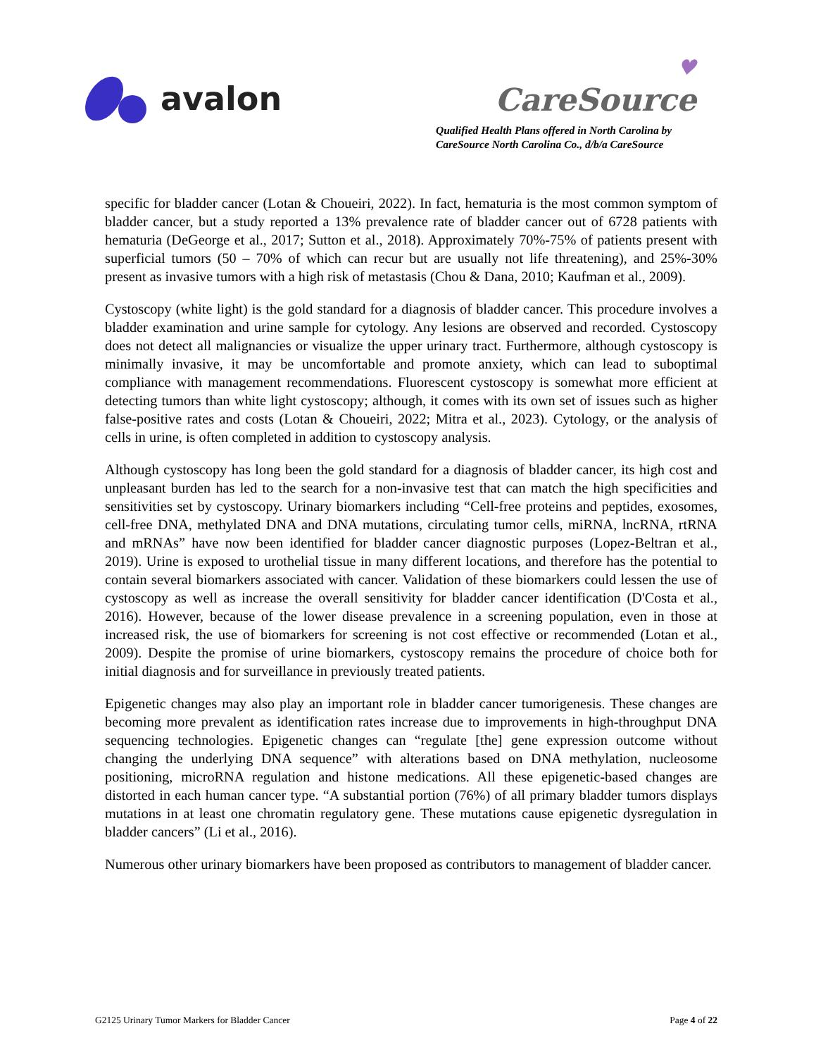avalon
♥
CareSource
Qualified Health Plans offered in North Carolina by
CareSource North Carolina Co., d/b/a CareSource
specific for bladder cancer (Lotan & Choueiri, 2022). In fact, hematuria is the most common symptom of bladder cancer, but a study reported a 13% prevalence rate of bladder cancer out of 6728 patients with hematuria (DeGeorge et al., 2017; Sutton et al., 2018). Approximately 70%-75% of patients present with superficial tumors (50 – 70% of which can recur but are usually not life threatening), and 25%-30% present as invasive tumors with a high risk of metastasis (Chou & Dana, 2010; Kaufman et al., 2009).
Cystoscopy (white light) is the gold standard for a diagnosis of bladder cancer. This procedure involves a bladder examination and urine sample for cytology. Any lesions are observed and recorded. Cystoscopy does not detect all malignancies or visualize the upper urinary tract. Furthermore, although cystoscopy is minimally invasive, it may be uncomfortable and promote anxiety, which can lead to suboptimal compliance with management recommendations. Fluorescent cystoscopy is somewhat more efficient at detecting tumors than white light cystoscopy; although, it comes with its own set of issues such as higher false-positive rates and costs (Lotan & Choueiri, 2022; Mitra et al., 2023). Cytology, or the analysis of cells in urine, is often completed in addition to cystoscopy analysis.
Although cystoscopy has long been the gold standard for a diagnosis of bladder cancer, its high cost and unpleasant burden has led to the search for a non-invasive test that can match the high specificities and sensitivities set by cystoscopy. Urinary biomarkers including “Cell-free proteins and peptides, exosomes, cell-free DNA, methylated DNA and DNA mutations, circulating tumor cells, miRNA, lncRNA, rtRNA and mRNAs” have now been identified for bladder cancer diagnostic purposes (Lopez-Beltran et al., 2019). Urine is exposed to urothelial tissue in many different locations, and therefore has the potential to contain several biomarkers associated with cancer. Validation of these biomarkers could lessen the use of cystoscopy as well as increase the overall sensitivity for bladder cancer identification (D'Costa et al., 2016). However, because of the lower disease prevalence in a screening population, even in those at increased risk, the use of biomarkers for screening is not cost effective or recommended (Lotan et al., 2009). Despite the promise of urine biomarkers, cystoscopy remains the procedure of choice both for initial diagnosis and for surveillance in previously treated patients.
Epigenetic changes may also play an important role in bladder cancer tumorigenesis. These changes are becoming more prevalent as identification rates increase due to improvements in high-throughput DNA sequencing technologies. Epigenetic changes can “regulate [the] gene expression outcome without changing the underlying DNA sequence” with alterations based on DNA methylation, nucleosome positioning, microRNA regulation and histone medications. All these epigenetic-based changes are distorted in each human cancer type. “A substantial portion (76%) of all primary bladder tumors displays mutations in at least one chromatin regulatory gene. These mutations cause epigenetic dysregulation in bladder cancers” (Li et al., 2016).
Numerous other urinary biomarkers have been proposed as contributors to management of bladder cancer.
G2125 Urinary Tumor Markers for Bladder Cancer Page 4 of 22